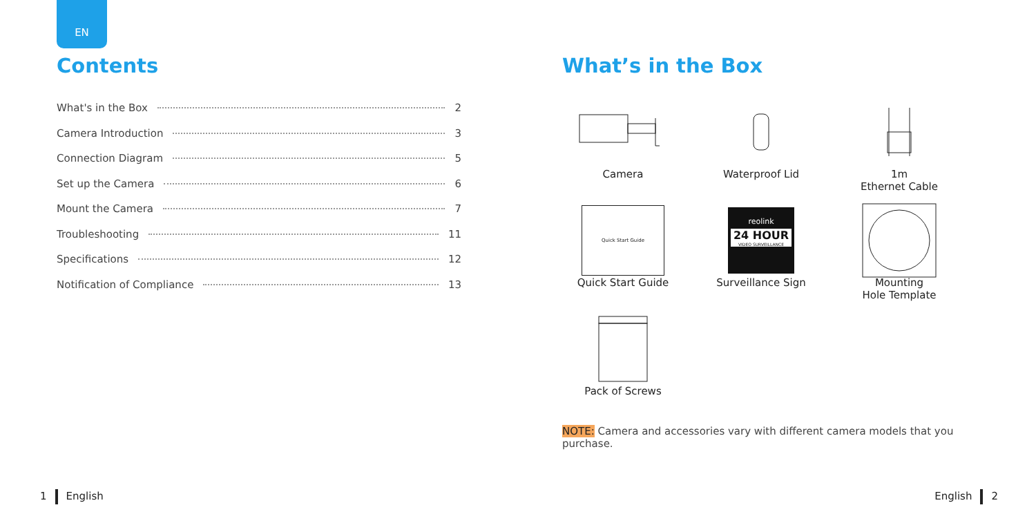EN
Contents
What's in the Box 2
Camera Introduction 3
Connection Diagram 5
Set up the Camera 6
Mount the Camera 7
Troubleshooting 11
Specifications 12
Notification of Compliance 13
What’s in the Box
Camera
Waterproof Lid
1m
Ethernet Cable
Quick Start Guide
Quick Start Guide
reolink
24 HOUR
VIDEO SURVEILLANCE
Surveillance Sign
Mounting
Hole Template
Pack of Screws
NOTE: Camera and accessories vary with different camera models that you purchase.
1 English English 2